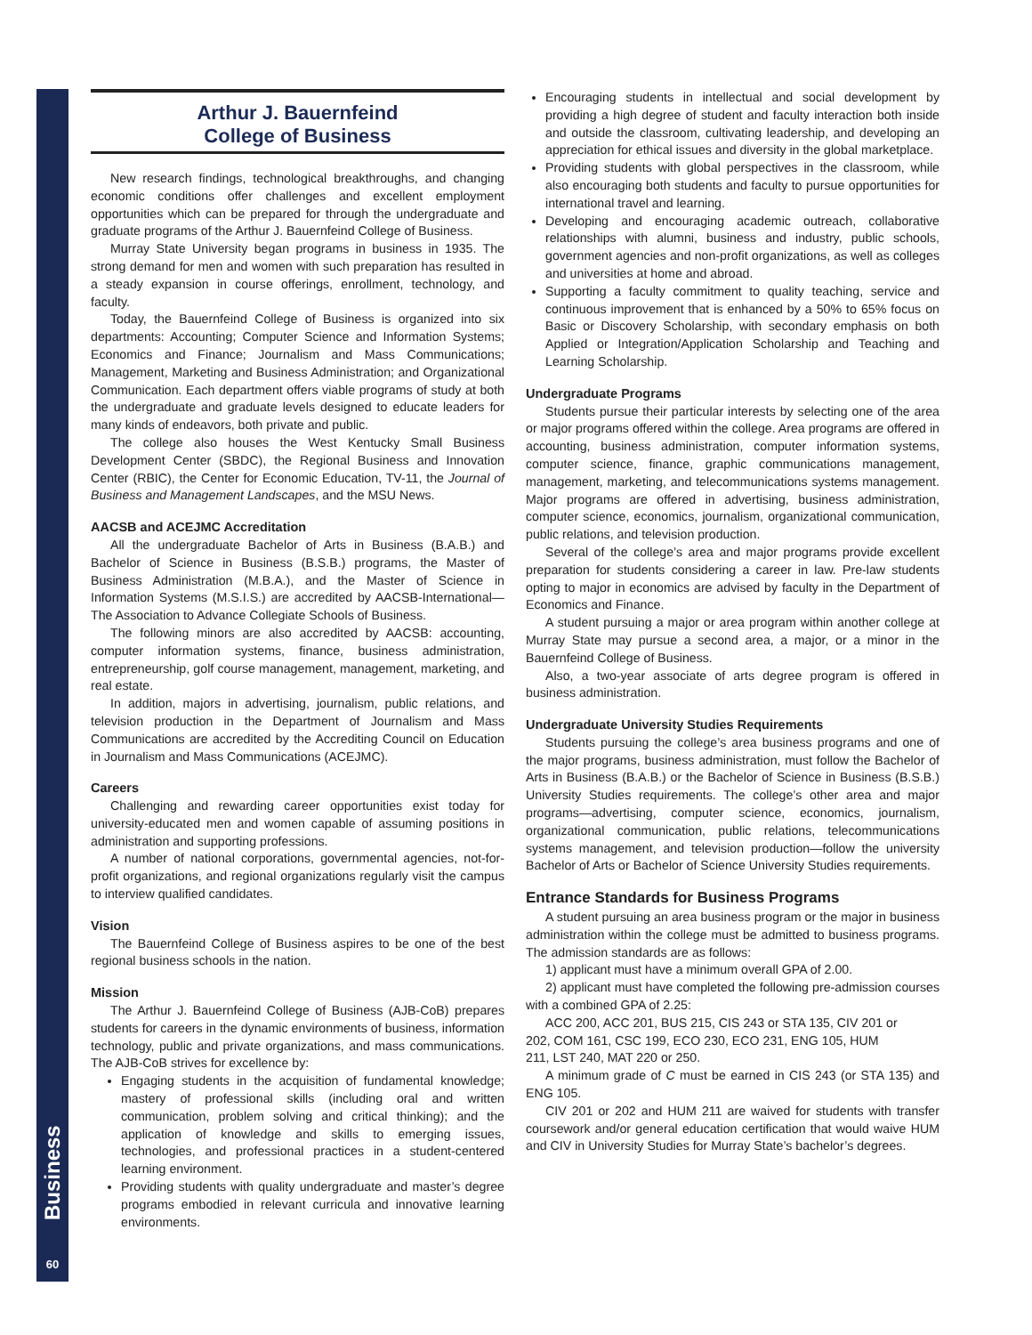Business
60
Arthur J. Bauernfeind
College of Business
New research findings, technological breakthroughs, and changing economic conditions offer challenges and excellent employment opportunities which can be prepared for through the undergraduate and graduate programs of the Arthur J. Bauernfeind College of Business.
Murray State University began programs in business in 1935. The strong demand for men and women with such preparation has resulted in a steady expansion in course offerings, enrollment, technology, and faculty.
Today, the Bauernfeind College of Business is organized into six departments: Accounting; Computer Science and Information Systems; Economics and Finance; Journalism and Mass Communications; Management, Marketing and Business Administration; and Organizational Communication. Each department offers viable programs of study at both the undergraduate and graduate levels designed to educate leaders for many kinds of endeavors, both private and public.
The college also houses the West Kentucky Small Business Development Center (SBDC), the Regional Business and Innovation Center (RBIC), the Center for Economic Education, TV-11, the Journal of Business and Management Landscapes, and the MSU News.
AACSB and ACEJMC Accreditation
All the undergraduate Bachelor of Arts in Business (B.A.B.) and Bachelor of Science in Business (B.S.B.) programs, the Master of Business Administration (M.B.A.), and the Master of Science in Information Systems (M.S.I.S.) are accredited by AACSB-International—The Association to Advance Collegiate Schools of Business.
The following minors are also accredited by AACSB: accounting, computer information systems, finance, business administration, entrepreneurship, golf course management, management, marketing, and real estate.
In addition, majors in advertising, journalism, public relations, and television production in the Department of Journalism and Mass Communications are accredited by the Accrediting Council on Education in Journalism and Mass Communications (ACEJMC).
Careers
Challenging and rewarding career opportunities exist today for university-educated men and women capable of assuming positions in administration and supporting professions.
A number of national corporations, governmental agencies, not-for-profit organizations, and regional organizations regularly visit the campus to interview qualified candidates.
Vision
The Bauernfeind College of Business aspires to be one of the best regional business schools in the nation.
Mission
The Arthur J. Bauernfeind College of Business (AJB-CoB) prepares students for careers in the dynamic environments of business, information technology, public and private organizations, and mass communications. The AJB-CoB strives for excellence by:
Engaging students in the acquisition of fundamental knowledge; mastery of professional skills (including oral and written communication, problem solving and critical thinking); and the application of knowledge and skills to emerging issues, technologies, and professional practices in a student-centered learning environment.
Providing students with quality undergraduate and master’s degree programs embodied in relevant curricula and innovative learning environments.
Encouraging students in intellectual and social development by providing a high degree of student and faculty interaction both inside and outside the classroom, cultivating leadership, and developing an appreciation for ethical issues and diversity in the global marketplace.
Providing students with global perspectives in the classroom, while also encouraging both students and faculty to pursue opportunities for international travel and learning.
Developing and encouraging academic outreach, collaborative relationships with alumni, business and industry, public schools, government agencies and non-profit organizations, as well as colleges and universities at home and abroad.
Supporting a faculty commitment to quality teaching, service and continuous improvement that is enhanced by a 50% to 65% focus on Basic or Discovery Scholarship, with secondary emphasis on both Applied or Integration/Application Scholarship and Teaching and Learning Scholarship.
Undergraduate Programs
Students pursue their particular interests by selecting one of the area or major programs offered within the college. Area programs are offered in accounting, business administration, computer information systems, computer science, finance, graphic communications management, management, marketing, and telecommunications systems management. Major programs are offered in advertising, business administration, computer science, economics, journalism, organizational communication, public relations, and television production.
Several of the college’s area and major programs provide excellent preparation for students considering a career in law. Pre-law students opting to major in economics are advised by faculty in the Department of Economics and Finance.
A student pursuing a major or area program within another college at Murray State may pursue a second area, a major, or a minor in the Bauernfeind College of Business.
Also, a two-year associate of arts degree program is offered in business administration.
Undergraduate University Studies Requirements
Students pursuing the college’s area business programs and one of the major programs, business administration, must follow the Bachelor of Arts in Business (B.A.B.) or the Bachelor of Science in Business (B.S.B.) University Studies requirements. The college’s other area and major programs—advertising, computer science, economics, journalism, organizational communication, public relations, telecommunications systems management, and television production—follow the university Bachelor of Arts or Bachelor of Science University Studies requirements.
Entrance Standards for Business Programs
A student pursuing an area business program or the major in business administration within the college must be admitted to business programs. The admission standards are as follows:
1) applicant must have a minimum overall GPA of 2.00.
2) applicant must have completed the following pre-admission courses with a combined GPA of 2.25:
ACC 200, ACC 201, BUS 215, CIS 243 or STA 135, CIV 201 or
202, COM 161, CSC 199, ECO 230, ECO 231, ENG 105, HUM
211, LST 240, MAT 220 or 250.
A minimum grade of C must be earned in CIS 243 (or STA 135) and ENG 105.
CIV 201 or 202 and HUM 211 are waived for students with transfer coursework and/or general education certification that would waive HUM and CIV in University Studies for Murray State’s bachelor’s degrees.